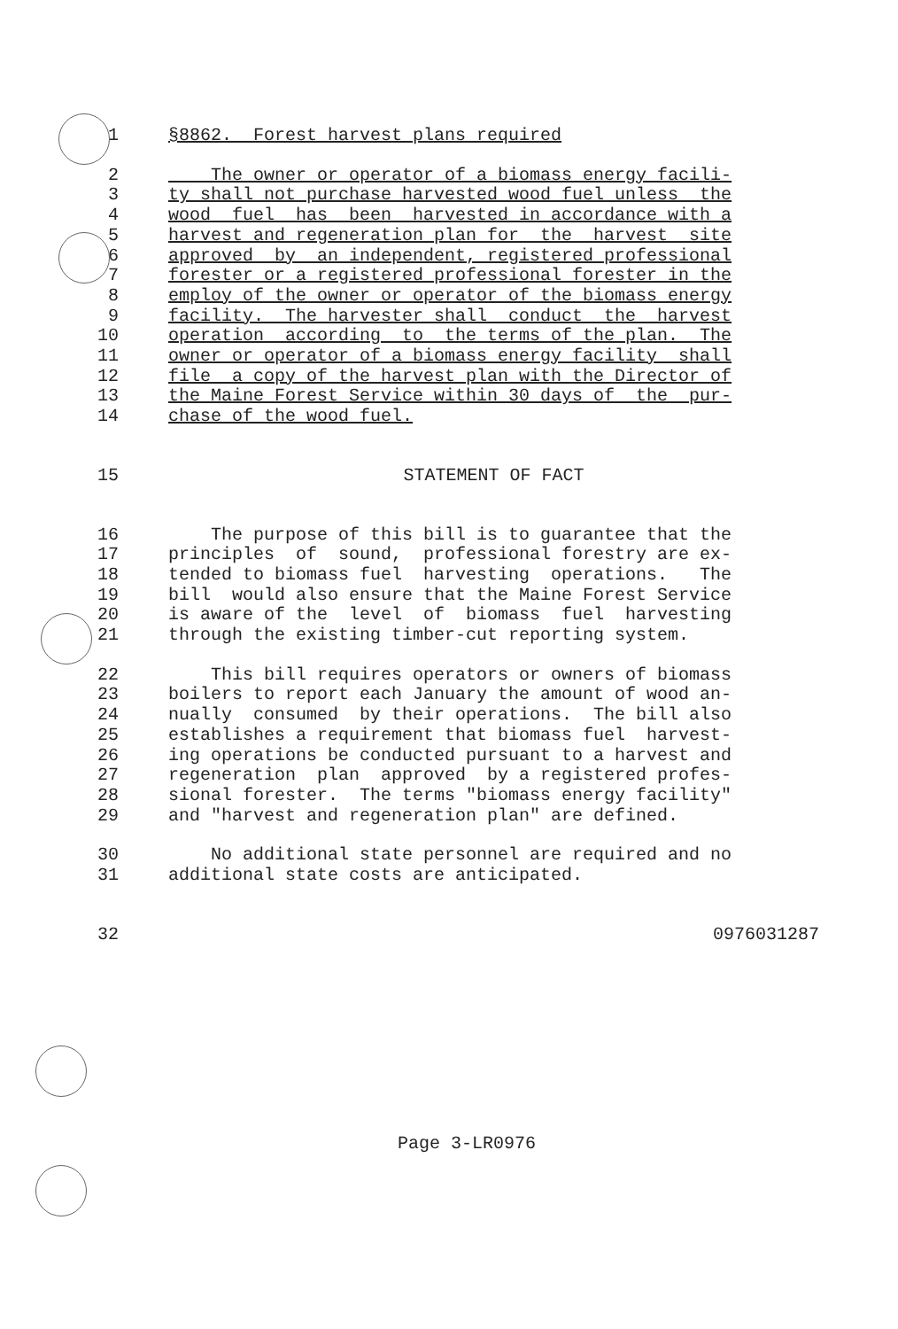1 §8862. Forest harvest plans required
2 The owner or operator of a biomass energy facili-
3 ty shall not purchase harvested wood fuel unless the
4 wood fuel has been harvested in accordance with a
5 harvest and regeneration plan for the harvest site
6 approved by an independent, registered professional
7 forester or a registered professional forester in the
8 employ of the owner or operator of the biomass energy
9 facility. The harvester shall conduct the harvest
10 operation according to the terms of the plan. The
11 owner or operator of a biomass energy facility shall
12 file a copy of the harvest plan with the Director of
13 the Maine Forest Service within 30 days of the pur-
14 chase of the wood fuel.
15 STATEMENT OF FACT
16 The purpose of this bill is to guarantee that the
17 principles of sound, professional forestry are ex-
18 tended to biomass fuel harvesting operations. The
19 bill would also ensure that the Maine Forest Service
20 is aware of the level of biomass fuel harvesting
21 through the existing timber-cut reporting system.
22 This bill requires operators or owners of biomass
23 boilers to report each January the amount of wood an-
24 nually consumed by their operations. The bill also
25 establishes a requirement that biomass fuel harvest-
26 ing operations be conducted pursuant to a harvest and
27 regeneration plan approved by a registered profes-
28 sional forester. The terms "biomass energy facility"
29 and "harvest and regeneration plan" are defined.
30 No additional state personnel are required and no
31 additional state costs are anticipated.
32 0976031287
Page 3-LR0976